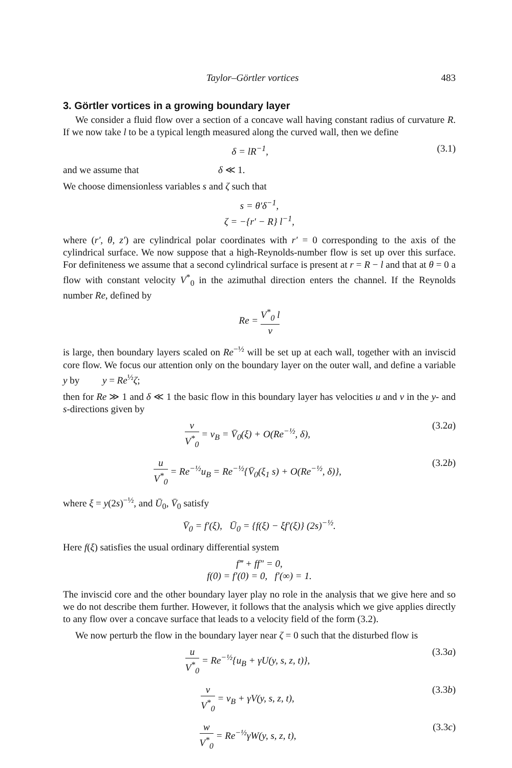Taylor–Görtler vortices 483
3. Görtler vortices in a growing boundary layer
We consider a fluid flow over a section of a concave wall having constant radius of curvature R. If we now take l to be a typical length measured along the curved wall, then we define
δ = lR<sup>−1</sup>, (3.1)
and we assume that δ ≪ 1.
We choose dimensionless variables s and ζ such that
s = θ′δ<sup>−1</sup>,
ζ = −{r′ − R} l<sup>−1</sup>,
where (r′, θ, z′) are cylindrical polar coordinates with r′ = 0 corresponding to the axis of the cylindrical surface. We now suppose that a high-Reynolds-number flow is set up over this surface. For definiteness we assume that a second cylindrical surface is present at r = R − l and that at θ = 0 a flow with constant velocity V<sup>*</sup><sub>0</sub> in the azimuthal direction enters the channel. If the Reynolds number Re, defined by
Re = V<sup>*</sup><sub>0</sub> l ν
is large, then boundary layers scaled on Re<sup>−½</sup> will be set up at each wall, together with an inviscid core flow. We focus our attention only on the boundary layer on the outer wall, and define a variable y by y = Re<sup>½</sup>ζ;
then for Re ≫ 1 and δ ≪ 1 the basic flow in this boundary layer has velocities u and v in the y- and s-directions given by
v V<sup>*</sup><sub>0</sub> = v<sub>B</sub> = V̄<sub>0</sub>(ξ) + O(Re<sup>−½</sup>, δ), (3.2a)
u V<sup>*</sup><sub>0</sub> = Re<sup>−½</sup>u<sub>B</sub> = Re<sup>−½</sup>{V̄<sub>0</sub>(ξ<sub>1</sub> s) + O(Re<sup>−½</sup>, δ)}, (3.2b)
where ξ = y(2s)<sup>−½</sup>, and Ū<sub>0</sub>, V̄<sub>0</sub> satisfy
V̄<sub>0</sub> = f′(ξ), Ū<sub>0</sub> = {f(ξ) − ξf′(ξ)} (2s)<sup>−½</sup>.
Here f(ξ) satisfies the usual ordinary differential system
f‴ + ff″ = 0,
f(0) = f′(0) = 0, f′(∞) = 1.
The inviscid core and the other boundary layer play no role in the analysis that we give here and so we do not describe them further. However, it follows that the analysis which we give applies directly to any flow over a concave surface that leads to a velocity field of the form (3.2).
We now perturb the flow in the boundary layer near ζ = 0 such that the disturbed flow is
u V<sup>*</sup><sub>0</sub> = Re<sup>−½</sup>{u<sub>B</sub> + γU(y, s, z, t)}, (3.3a)
v V<sup>*</sup><sub>0</sub> = v<sub>B</sub> + γV(y, s, z, t), (3.3b)
w V<sup>*</sup><sub>0</sub> = Re<sup>−½</sup>γW(y, s, z, t), (3.3c)